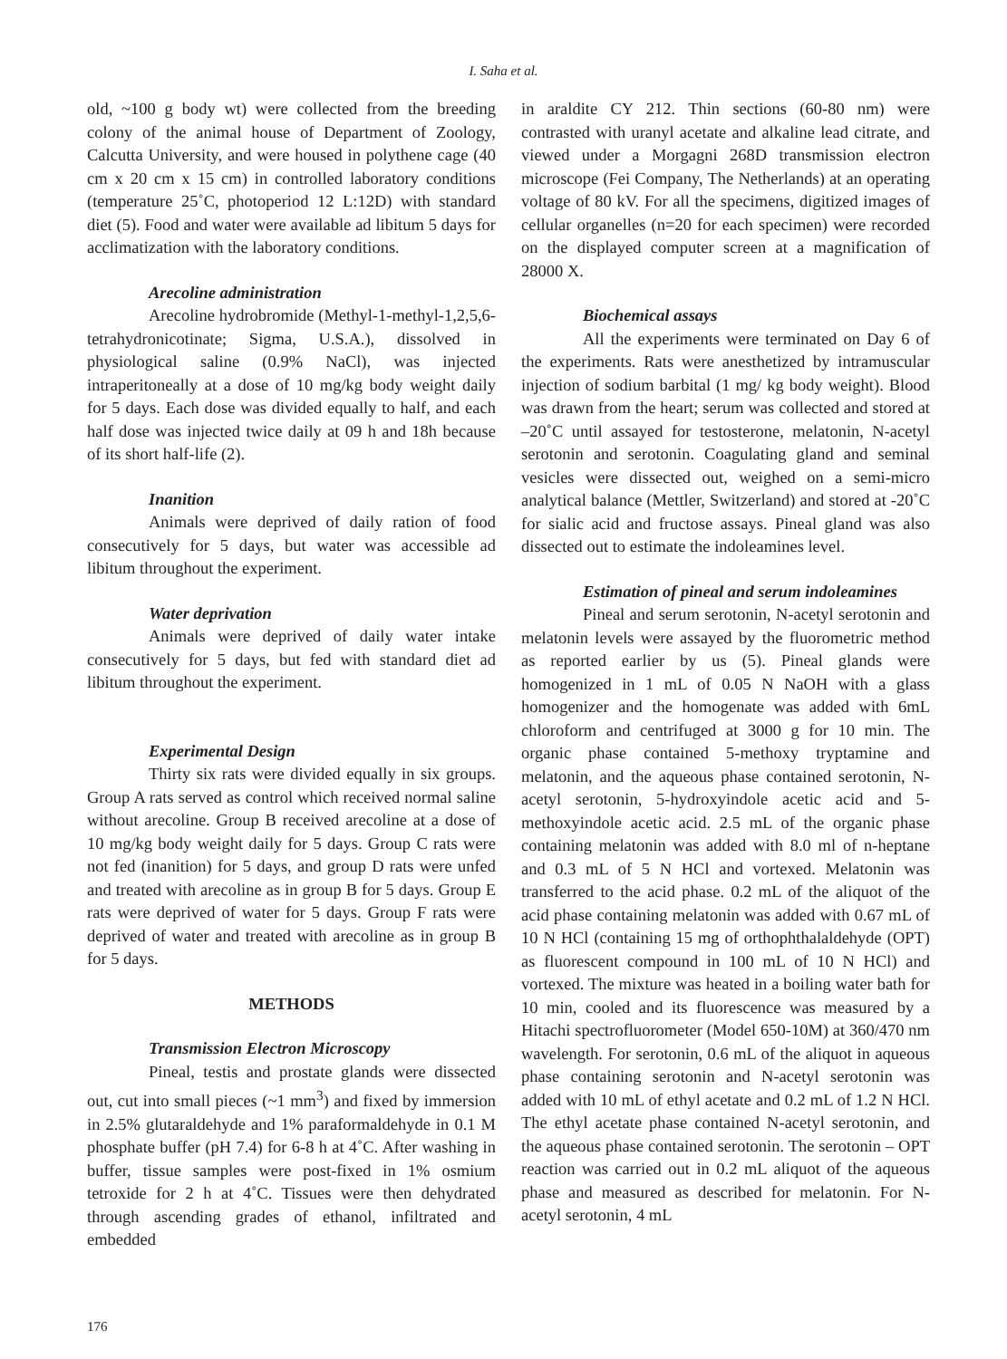I. Saha et al.
old, ~100 g body wt) were collected from the breeding colony of the animal house of Department of Zoology, Calcutta University, and were housed in polythene cage (40 cm x 20 cm x 15 cm) in controlled laboratory conditions (temperature 25˚C, photoperiod 12 L:12D) with standard diet (5). Food and water were available ad libitum 5 days for acclimatization with the laboratory conditions.
Arecoline administration
Arecoline hydrobromide (Methyl-1-methyl-1,2,5,6-tetrahydronicotinate; Sigma, U.S.A.), dissolved in physiological saline (0.9% NaCl), was injected intraperitoneally at a dose of 10 mg/kg body weight daily for 5 days. Each dose was divided equally to half, and each half dose was injected twice daily at 09 h and 18h because of its short half-life (2).
Inanition
Animals were deprived of daily ration of food consecutively for 5 days, but water was accessible ad libitum throughout the experiment.
Water deprivation
Animals were deprived of daily water intake consecutively for 5 days, but fed with standard diet ad libitum throughout the experiment.
Experimental Design
Thirty six rats were divided equally in six groups. Group A rats served as control which received normal saline without arecoline. Group B received arecoline at a dose of 10 mg/kg body weight daily for 5 days. Group C rats were not fed (inanition) for 5 days, and group D rats were unfed and treated with arecoline as in group B for 5 days. Group E rats were deprived of water for 5 days. Group F rats were deprived of water and treated with arecoline as in group B for 5 days.
METHODS
Transmission Electron Microscopy
Pineal, testis and prostate glands were dissected out, cut into small pieces (~1 mm<sup>3</sup>) and fixed by immersion in 2.5% glutaraldehyde and 1% paraformaldehyde in 0.1 M phosphate buffer (pH 7.4) for 6-8 h at 4˚C. After washing in buffer, tissue samples were post-fixed in 1% osmium tetroxide for 2 h at 4˚C. Tissues were then dehydrated through ascending grades of ethanol, infiltrated and embedded
in araldite CY 212. Thin sections (60-80 nm) were contrasted with uranyl acetate and alkaline lead citrate, and viewed under a Morgagni 268D transmission electron microscope (Fei Company, The Netherlands) at an operating voltage of 80 kV. For all the specimens, digitized images of cellular organelles (n=20 for each specimen) were recorded on the displayed computer screen at a magnification of 28000 X.
Biochemical assays
All the experiments were terminated on Day 6 of the experiments. Rats were anesthetized by intramuscular injection of sodium barbital (1 mg/ kg body weight). Blood was drawn from the heart; serum was collected and stored at –20˚C until assayed for testosterone, melatonin, N-acetyl serotonin and serotonin. Coagulating gland and seminal vesicles were dissected out, weighed on a semi-micro analytical balance (Mettler, Switzerland) and stored at -20˚C for sialic acid and fructose assays. Pineal gland was also dissected out to estimate the indoleamines level.
Estimation of pineal and serum indoleamines
Pineal and serum serotonin, N-acetyl serotonin and melatonin levels were assayed by the fluorometric method as reported earlier by us (5). Pineal glands were homogenized in 1 mL of 0.05 N NaOH with a glass homogenizer and the homogenate was added with 6mL chloroform and centrifuged at 3000 g for 10 min. The organic phase contained 5-methoxy tryptamine and melatonin, and the aqueous phase contained serotonin, N-acetyl serotonin, 5-hydroxyindole acetic acid and 5-methoxyindole acetic acid. 2.5 mL of the organic phase containing melatonin was added with 8.0 ml of n-heptane and 0.3 mL of 5 N HCl and vortexed. Melatonin was transferred to the acid phase. 0.2 mL of the aliquot of the acid phase containing melatonin was added with 0.67 mL of 10 N HCl (containing 15 mg of orthophthalaldehyde (OPT) as fluorescent compound in 100 mL of 10 N HCl) and vortexed. The mixture was heated in a boiling water bath for 10 min, cooled and its fluorescence was measured by a Hitachi spectrofluorometer (Model 650-10M) at 360/470 nm wavelength. For serotonin, 0.6 mL of the aliquot in aqueous phase containing serotonin and N-acetyl serotonin was added with 10 mL of ethyl acetate and 0.2 mL of 1.2 N HCl. The ethyl acetate phase contained N-acetyl serotonin, and the aqueous phase contained serotonin. The serotonin – OPT reaction was carried out in 0.2 mL aliquot of the aqueous phase and measured as described for melatonin. For N-acetyl serotonin, 4 mL
176